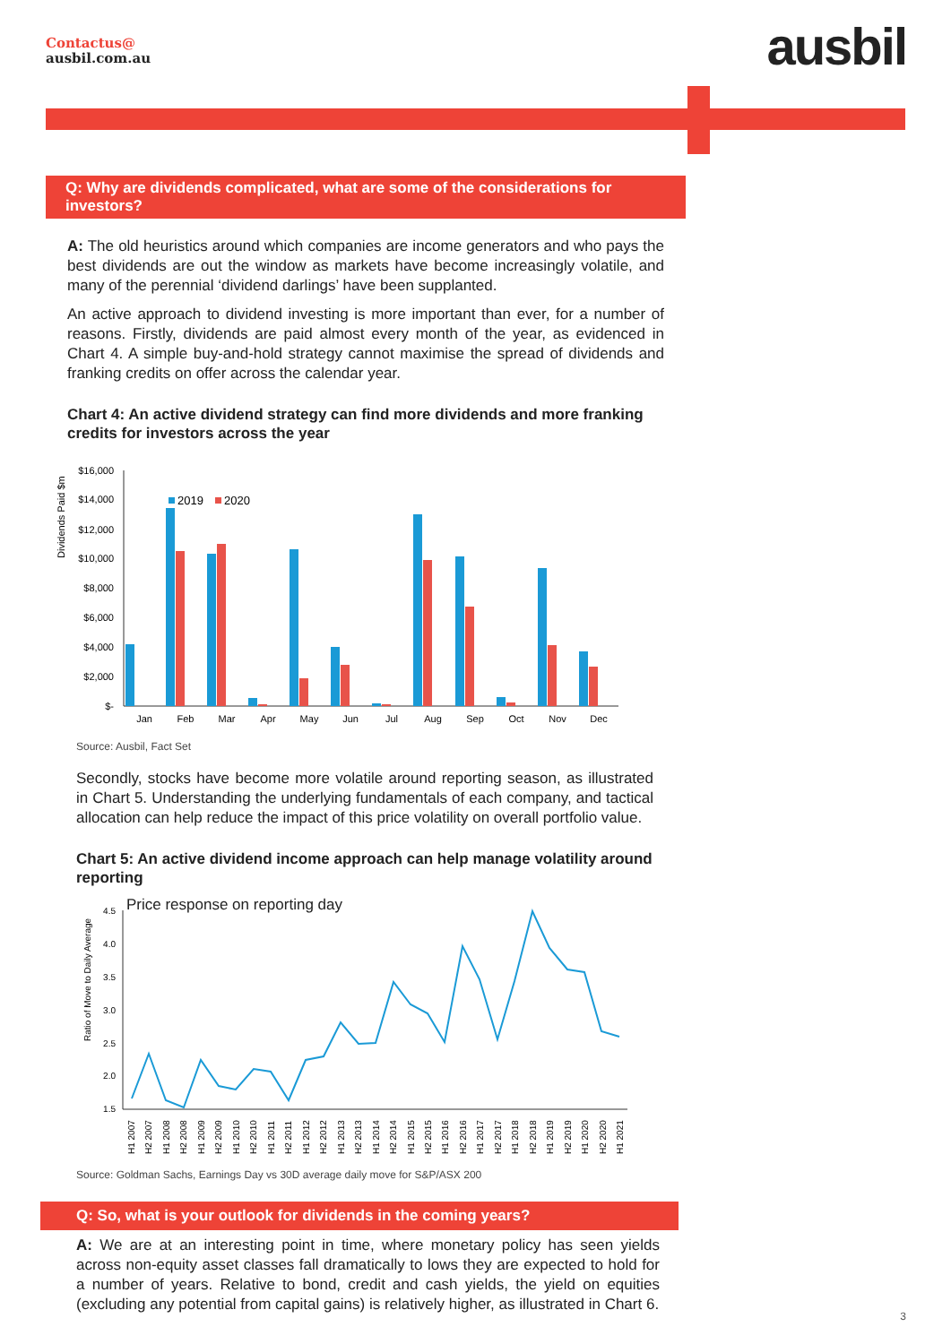Contactus@
ausbil.com.au
ausbil
Q: Why are dividends complicated, what are some of the considerations for investors?
A: The old heuristics around which companies are income generators and who pays the best dividends are out the window as markets have become increasingly volatile, and many of the perennial ‘dividend darlings’ have been supplanted.
An active approach to dividend investing is more important than ever, for a number of reasons. Firstly, dividends are paid almost every month of the year, as evidenced in Chart 4. A simple buy-and-hold strategy cannot maximise the spread of dividends and franking credits on offer across the calendar year.
Chart 4: An active dividend strategy can find more dividends and more franking credits for investors across the year
Dividends Paid $m
$16,000
$14,000
$12,000
$10,000
$8,000
$6,000
$4,000
$2,000
$-
2019
2020
Jan
Feb
Mar
Apr
May
Jun
Jul
Aug
Sep
Oct
Nov
Dec
Source: Ausbil, Fact Set
Secondly, stocks have become more volatile around reporting season, as illustrated in Chart 5. Understanding the underlying fundamentals of each company, and tactical allocation can help reduce the impact of this price volatility on overall portfolio value.
Chart 5: An active dividend income approach can help manage volatility around reporting
Price response on reporting day
Ratio of Move to Daily Average
4.5
4.0
3.5
3.0
2.5
2.0
1.5
H1 2007
H2 2007
H1 2008
H2 2008
H1 2009
H2 2009
H1 2010
H2 2010
H1 2011
H2 2011
H1 2012
H2 2012
H1 2013
H2 2013
H1 2014
H2 2014
H1 2015
H2 2015
H1 2016
H2 2016
H1 2017
H2 2017
H1 2018
H2 2018
H1 2019
H2 2019
H1 2020
H2 2020
H1 2021
Source: Goldman Sachs, Earnings Day vs 30D average daily move for S&P/ASX 200
Q: So, what is your outlook for dividends in the coming years?
A: We are at an interesting point in time, where monetary policy has seen yields across non-equity asset classes fall dramatically to lows they are expected to hold for a number of years. Relative to bond, credit and cash yields, the yield on equities (excluding any potential from capital gains) is relatively higher, as illustrated in Chart 6.
3